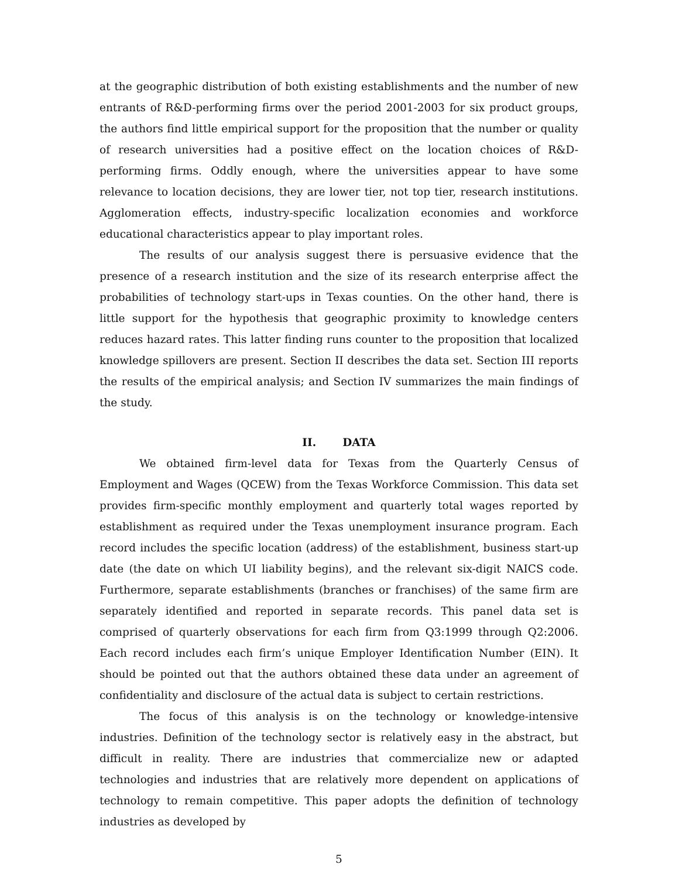at the geographic distribution of both existing establishments and the number of new entrants of R&D-performing firms over the period 2001-2003 for six product groups, the authors find little empirical support for the proposition that the number or quality of research universities had a positive effect on the location choices of R&D-performing firms. Oddly enough, where the universities appear to have some relevance to location decisions, they are lower tier, not top tier, research institutions. Agglomeration effects, industry-specific localization economies and workforce educational characteristics appear to play important roles.
The results of our analysis suggest there is persuasive evidence that the presence of a research institution and the size of its research enterprise affect the probabilities of technology start-ups in Texas counties. On the other hand, there is little support for the hypothesis that geographic proximity to knowledge centers reduces hazard rates. This latter finding runs counter to the proposition that localized knowledge spillovers are present. Section II describes the data set. Section III reports the results of the empirical analysis; and Section IV summarizes the main findings of the study.
II. DATA
We obtained firm-level data for Texas from the Quarterly Census of Employment and Wages (QCEW) from the Texas Workforce Commission. This data set provides firm-specific monthly employment and quarterly total wages reported by establishment as required under the Texas unemployment insurance program. Each record includes the specific location (address) of the establishment, business start-up date (the date on which UI liability begins), and the relevant six-digit NAICS code. Furthermore, separate establishments (branches or franchises) of the same firm are separately identified and reported in separate records. This panel data set is comprised of quarterly observations for each firm from Q3:1999 through Q2:2006. Each record includes each firm’s unique Employer Identification Number (EIN). It should be pointed out that the authors obtained these data under an agreement of confidentiality and disclosure of the actual data is subject to certain restrictions.
The focus of this analysis is on the technology or knowledge-intensive industries. Definition of the technology sector is relatively easy in the abstract, but difficult in reality. There are industries that commercialize new or adapted technologies and industries that are relatively more dependent on applications of technology to remain competitive. This paper adopts the definition of technology industries as developed by
5